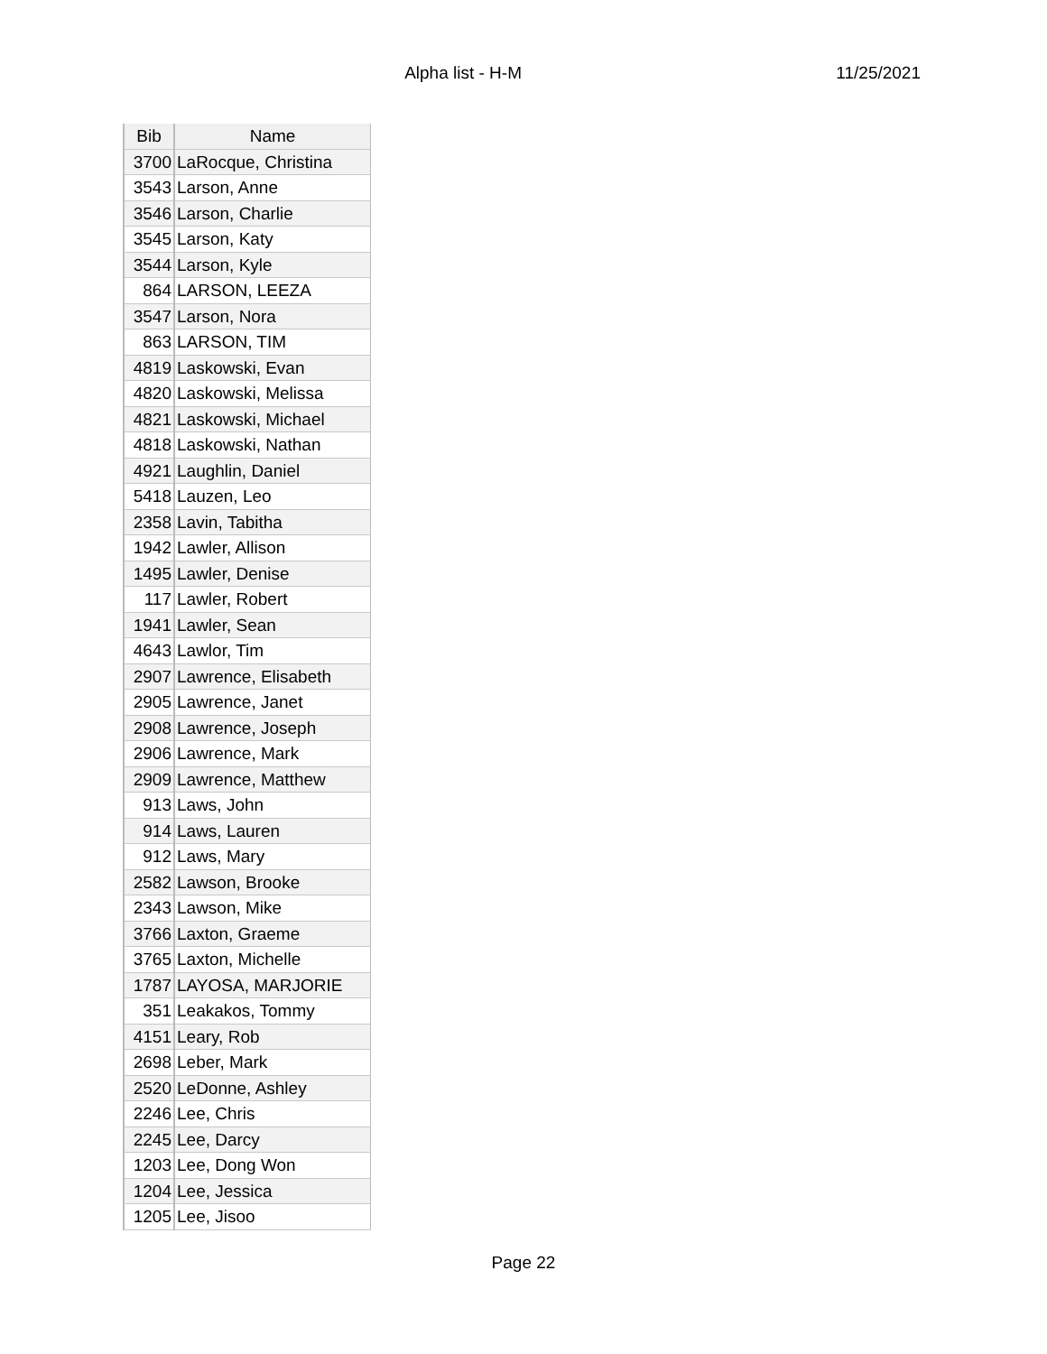Alpha list - H-M 11/25/2021
| Bib | Name |
| --- | --- |
| 3700 | LaRocque, Christina |
| 3543 | Larson, Anne |
| 3546 | Larson, Charlie |
| 3545 | Larson, Katy |
| 3544 | Larson, Kyle |
| 864 | LARSON, LEEZA |
| 3547 | Larson, Nora |
| 863 | LARSON, TIM |
| 4819 | Laskowski, Evan |
| 4820 | Laskowski, Melissa |
| 4821 | Laskowski, Michael |
| 4818 | Laskowski, Nathan |
| 4921 | Laughlin, Daniel |
| 5418 | Lauzen, Leo |
| 2358 | Lavin, Tabitha |
| 1942 | Lawler, Allison |
| 1495 | Lawler, Denise |
| 117 | Lawler, Robert |
| 1941 | Lawler, Sean |
| 4643 | Lawlor, Tim |
| 2907 | Lawrence, Elisabeth |
| 2905 | Lawrence, Janet |
| 2908 | Lawrence, Joseph |
| 2906 | Lawrence, Mark |
| 2909 | Lawrence, Matthew |
| 913 | Laws, John |
| 914 | Laws, Lauren |
| 912 | Laws, Mary |
| 2582 | Lawson, Brooke |
| 2343 | Lawson, Mike |
| 3766 | Laxton, Graeme |
| 3765 | Laxton, Michelle |
| 1787 | LAYOSA, MARJORIE |
| 351 | Leakakos, Tommy |
| 4151 | Leary, Rob |
| 2698 | Leber, Mark |
| 2520 | LeDonne, Ashley |
| 2246 | Lee, Chris |
| 2245 | Lee, Darcy |
| 1203 | Lee, Dong Won |
| 1204 | Lee, Jessica |
| 1205 | Lee, Jisoo |
Page 22